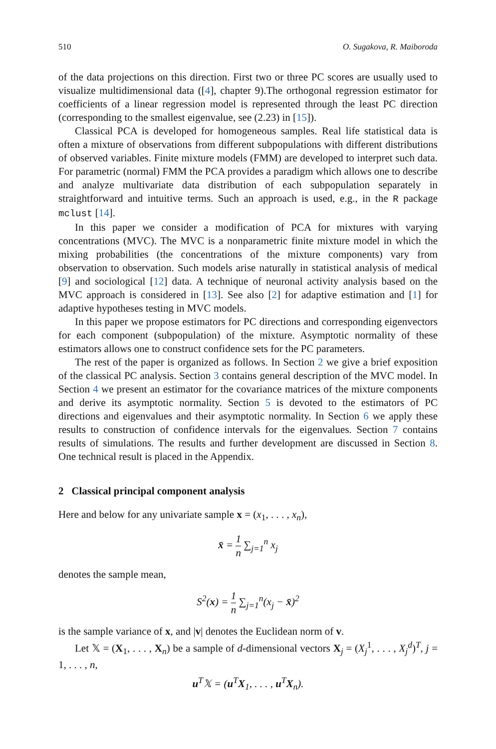510 O. Sugakova, R. Maiboroda
of the data projections on this direction. First two or three PC scores are usually used to visualize multidimensional data ([4], chapter 9).The orthogonal regression estimator for coefficients of a linear regression model is represented through the least PC direction (corresponding to the smallest eigenvalue, see (2.23) in [15]).
Classical PCA is developed for homogeneous samples. Real life statistical data is often a mixture of observations from different subpopulations with different distributions of observed variables. Finite mixture models (FMM) are developed to interpret such data. For parametric (normal) FMM the PCA provides a paradigm which allows one to describe and analyze multivariate data distribution of each subpopulation separately in straightforward and intuitive terms. Such an approach is used, e.g., in the R package mclust [14].
In this paper we consider a modification of PCA for mixtures with varying concentrations (MVC). The MVC is a nonparametric finite mixture model in which the mixing probabilities (the concentrations of the mixture components) vary from observation to observation. Such models arise naturally in statistical analysis of medical [9] and sociological [12] data. A technique of neuronal activity analysis based on the MVC approach is considered in [13]. See also [2] for adaptive estimation and [1] for adaptive hypotheses testing in MVC models.
In this paper we propose estimators for PC directions and corresponding eigenvectors for each component (subpopulation) of the mixture. Asymptotic normality of these estimators allows one to construct confidence sets for the PC parameters.
The rest of the paper is organized as follows. In Section 2 we give a brief exposition of the classical PC analysis. Section 3 contains general description of the MVC model. In Section 4 we present an estimator for the covariance matrices of the mixture components and derive its asymptotic normality. Section 5 is devoted to the estimators of PC directions and eigenvalues and their asymptotic normality. In Section 6 we apply these results to construction of confidence intervals for the eigenvalues. Section 7 contains results of simulations. The results and further development are discussed in Section 8. One technical result is placed in the Appendix.
2 Classical principal component analysis
Here and below for any univariate sample x = (x<sub>1</sub>, . . . , x<sub>n</sub>),
x̄ = 1 n ∑<sub>j=1</sub><sup>n</sup> x<sub>j</sub>
denotes the sample mean,
S<sup>2</sup>(x) = 1 n ∑<sub>j=1</sub><sup>n</sup>(x<sub>j</sub> − x̄)<sup>2</sup>
is the sample variance of x, and |v| denotes the Euclidean norm of v.
Let 𝕏 = (X<sub>1</sub>, . . . , X<sub>n</sub>) be a sample of d-dimensional vectors X<sub>j</sub> = (X<sub>j</sub><sup>1</sup>, . . . , X<sub>j</sub><sup>d</sup>)<sup>T</sup>, j = 1, . . . , n,
u<sup>T</sup>𝕏 = (u<sup>T</sup>X<sub>1</sub>, . . . , u<sup>T</sup>X<sub>n</sub>).